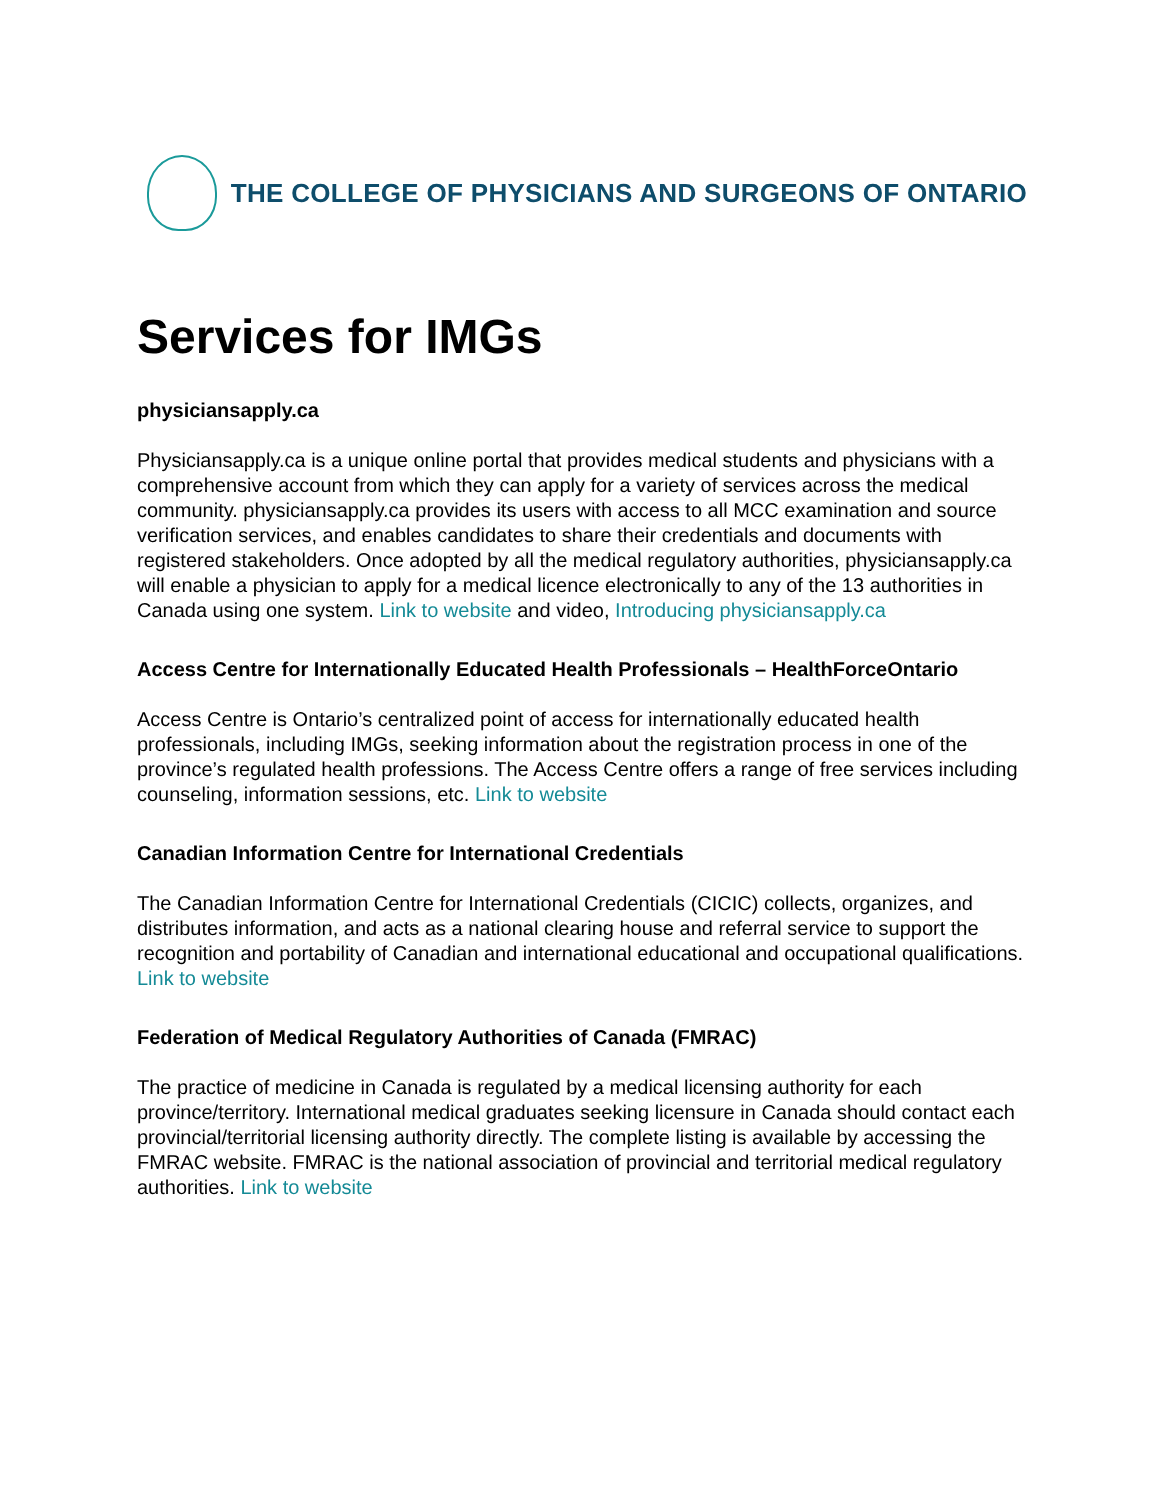THE COLLEGE OF PHYSICIANS AND SURGEONS OF ONTARIO
Services for IMGs
physiciansapply.ca
Physiciansapply.ca is a unique online portal that provides medical students and physicians with a comprehensive account from which they can apply for a variety of services across the medical community. physiciansapply.ca provides its users with access to all MCC examination and source verification services, and enables candidates to share their credentials and documents with registered stakeholders. Once adopted by all the medical regulatory authorities, physiciansapply.ca will enable a physician to apply for a medical licence electronically to any of the 13 authorities in Canada using one system. Link to website and video, Introducing physiciansapply.ca
Access Centre for Internationally Educated Health Professionals – HealthForceOntario
Access Centre is Ontario’s centralized point of access for internationally educated health professionals, including IMGs, seeking information about the registration process in one of the province’s regulated health professions. The Access Centre offers a range of free services including counseling, information sessions, etc. Link to website
Canadian Information Centre for International Credentials
The Canadian Information Centre for International Credentials (CICIC) collects, organizes, and distributes information, and acts as a national clearing house and referral service to support the recognition and portability of Canadian and international educational and occupational qualifications. Link to website
Federation of Medical Regulatory Authorities of Canada (FMRAC)
The practice of medicine in Canada is regulated by a medical licensing authority for each province/territory. International medical graduates seeking licensure in Canada should contact each provincial/territorial licensing authority directly. The complete listing is available by accessing the FMRAC website. FMRAC is the national association of provincial and territorial medical regulatory authorities. Link to website